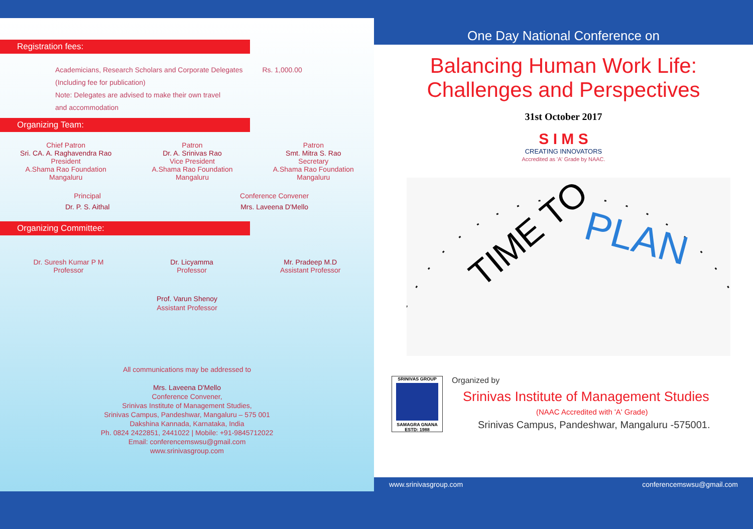Registration fees:
Academicians, Research Scholars and Corporate Delegates Rs. 1,000.00
(Including fee for publication)
Note: Delegates are advised to make their own travel
and accommodation
Organizing Team:
Chief Patron
Sri. CA. A. Raghavendra Rao
President
A.Shama Rao Foundation
Mangaluru
Patron
Dr. A. Srinivas Rao
Vice President
A.Shama Rao Foundation
Mangaluru
Patron
Smt. Mitra S. Rao
Secretary
A.Shama Rao Foundation
Mangaluru
Principal
Dr. P. S. Aithal
Conference Convener
Mrs. Laveena D'Mello
Organizing Committee:
Dr. Suresh Kumar P M
Professor
Dr. Licyamma
Professor
Mr. Pradeep M.D
Assistant Professor
Prof. Varun Shenoy
Assistant Professor
All communications may be addressed to
Mrs. Laveena D'Mello
Conference Convener,
Srinivas Institute of Management Studies,
Srinivas Campus, Pandeshwar, Mangaluru – 575 001
Dakshina Kannada, Karnataka, India
Ph. 0824 2422851, 2441022 | Mobile: +91-9845712022
Email: conferencemswsu@gmail.com
www.srinivasgroup.com
One Day National Conference on
Balancing Human Work Life:
Challenges and Perspectives
31st October 2017
S I M S
CREATING INNOVATORS
Accredited as 'A' Grade by NAAC.
TIME TO
PLAN
SRINIVAS GROUP
SAMAGRA GNANA
ESTD: 1988
Organized by
Srinivas Institute of Management Studies
(NAAC Accredited with 'A' Grade)
Srinivas Campus, Pandeshwar, Mangaluru -575001.
www.srinivasgroup.com conferencemswsu@gmail.com